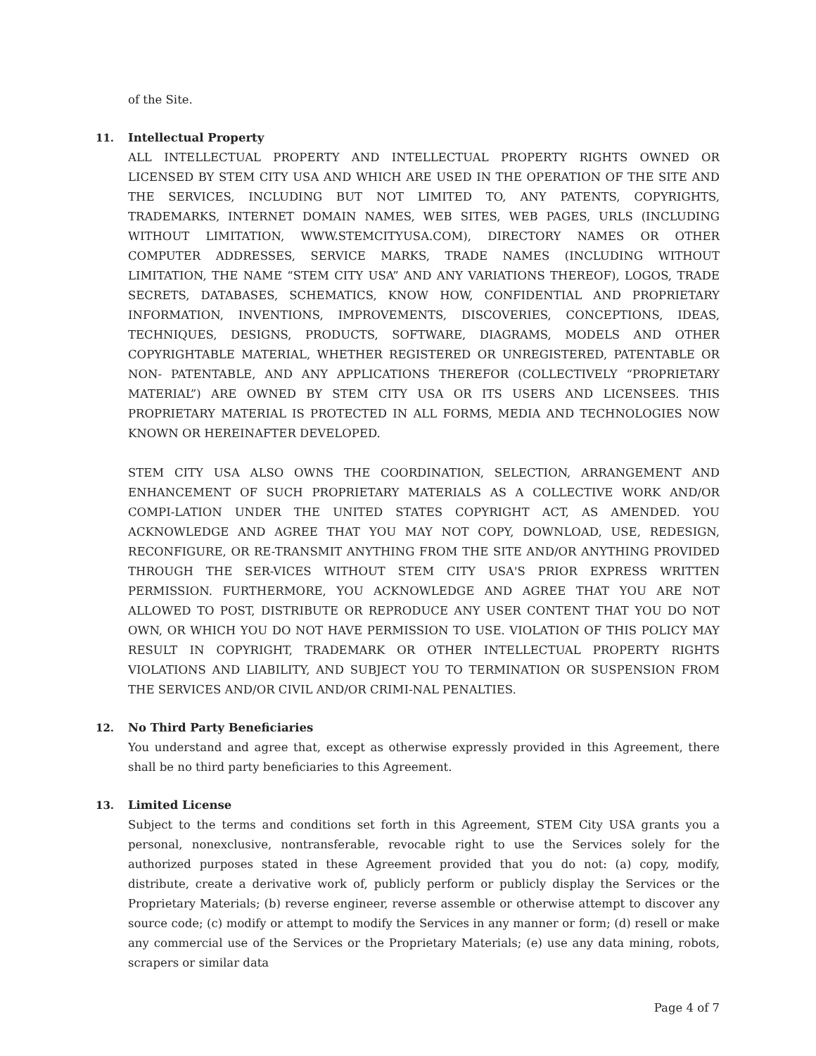of the Site.
11.
Intellectual Property
ALL INTELLECTUAL PROPERTY AND INTELLECTUAL PROPERTY RIGHTS OWNED OR LICENSED BY STEM CITY USA AND WHICH ARE USED IN THE OPERATION OF THE SITE AND THE SERVICES, INCLUDING BUT NOT LIMITED TO, ANY PATENTS, COPYRIGHTS, TRADEMARKS, INTERNET DOMAIN NAMES, WEB SITES, WEB PAGES, URLS (INCLUDING WITHOUT LIMITATION, WWW.STEMCITYUSA.COM), DIRECTORY NAMES OR OTHER COMPUTER ADDRESSES, SERVICE MARKS, TRADE NAMES (INCLUDING WITHOUT LIMITATION, THE NAME “STEM CITY USA” AND ANY VARIATIONS THEREOF), LOGOS, TRADE SECRETS, DATABASES, SCHEMATICS, KNOW HOW, CONFIDENTIAL AND PROPRIETARY INFORMATION, INVENTIONS, IMPROVEMENTS, DISCOVERIES, CONCEPTIONS, IDEAS, TECHNIQUES, DESIGNS, PRODUCTS, SOFTWARE, DIAGRAMS, MODELS AND OTHER COPYRIGHTABLE MATERIAL, WHETHER REGISTERED OR UNREGISTERED, PATENTABLE OR NON- PATENTABLE, AND ANY APPLICATIONS THEREFOR (COLLECTIVELY “PROPRIETARY MATERIAL”) ARE OWNED BY STEM CITY USA OR ITS USERS AND LICENSEES. THIS PROPRIETARY MATERIAL IS PROTECTED IN ALL FORMS, MEDIA AND TECHNOLOGIES NOW KNOWN OR HEREINAFTER DEVELOPED.
STEM CITY USA ALSO OWNS THE COORDINATION, SELECTION, ARRANGEMENT AND ENHANCEMENT OF SUCH PROPRIETARY MATERIALS AS A COLLECTIVE WORK AND/OR COMPI-LATION UNDER THE UNITED STATES COPYRIGHT ACT, AS AMENDED. YOU ACKNOWLEDGE AND AGREE THAT YOU MAY NOT COPY, DOWNLOAD, USE, REDESIGN, RECONFIGURE, OR RE-TRANSMIT ANYTHING FROM THE SITE AND/OR ANYTHING PROVIDED THROUGH THE SER-VICES WITHOUT STEM CITY USA'S PRIOR EXPRESS WRITTEN PERMISSION. FURTHERMORE, YOU ACKNOWLEDGE AND AGREE THAT YOU ARE NOT ALLOWED TO POST, DISTRIBUTE OR REPRODUCE ANY USER CONTENT THAT YOU DO NOT OWN, OR WHICH YOU DO NOT HAVE PERMISSION TO USE. VIOLATION OF THIS POLICY MAY RESULT IN COPYRIGHT, TRADEMARK OR OTHER INTELLECTUAL PROPERTY RIGHTS VIOLATIONS AND LIABILITY, AND SUBJECT YOU TO TERMINATION OR SUSPENSION FROM THE SERVICES AND/OR CIVIL AND/OR CRIMI-NAL PENALTIES.
12.
No Third Party Beneficiaries
You understand and agree that, except as otherwise expressly provided in this Agreement, there shall be no third party beneficiaries to this Agreement.
13.
Limited License
Subject to the terms and conditions set forth in this Agreement, STEM City USA grants you a personal, nonexclusive, nontransferable, revocable right to use the Services solely for the authorized purposes stated in these Agreement provided that you do not: (a) copy, modify, distribute, create a derivative work of, publicly perform or publicly display the Services or the Proprietary Materials; (b) reverse engineer, reverse assemble or otherwise attempt to discover any source code; (c) modify or attempt to modify the Services in any manner or form; (d) resell or make any commercial use of the Services or the Proprietary Materials; (e) use any data mining, robots, scrapers or similar data
Page 4 of 7